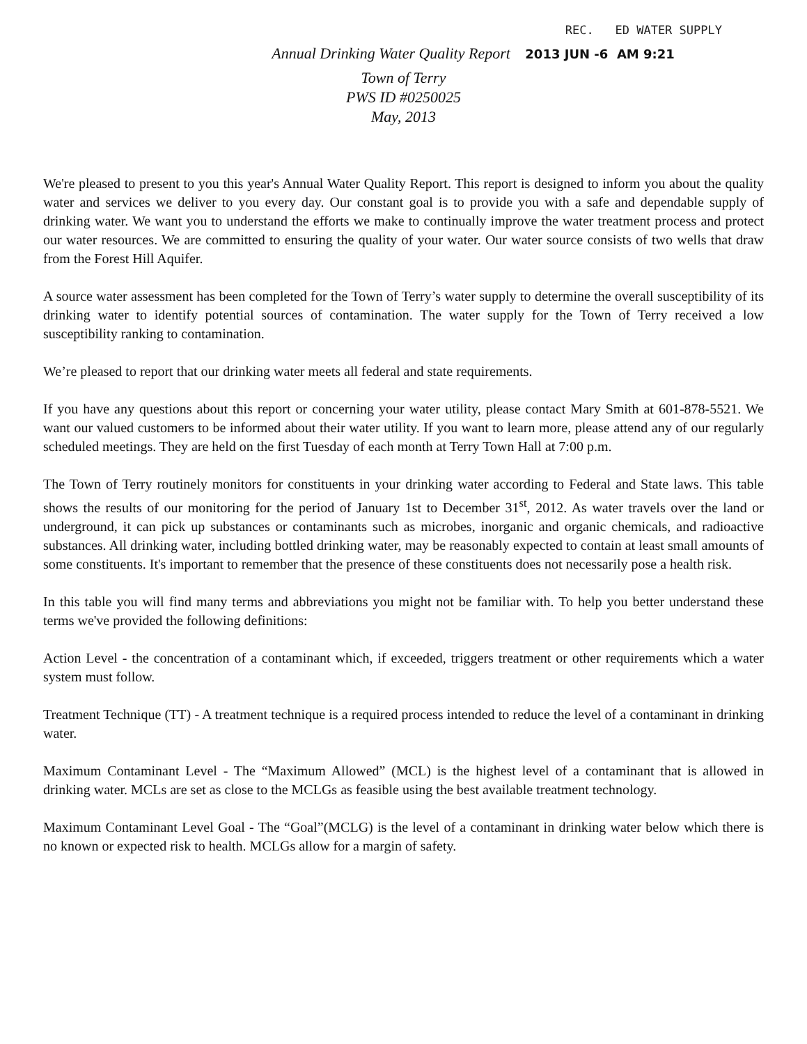REC. ED WATER SUPPLY
Annual Drinking Water Quality Report 2013 JUN -6 AM 9:21
Town of Terry
PWS ID #0250025
May, 2013
We're pleased to present to you this year's Annual Water Quality Report. This report is designed to inform you about the quality water and services we deliver to you every day. Our constant goal is to provide you with a safe and dependable supply of drinking water. We want you to understand the efforts we make to continually improve the water treatment process and protect our water resources. We are committed to ensuring the quality of your water. Our water source consists of two wells that draw from the Forest Hill Aquifer.
A source water assessment has been completed for the Town of Terry’s water supply to determine the overall susceptibility of its drinking water to identify potential sources of contamination. The water supply for the Town of Terry received a low susceptibility ranking to contamination.
We’re pleased to report that our drinking water meets all federal and state requirements.
If you have any questions about this report or concerning your water utility, please contact Mary Smith at 601-878-5521. We want our valued customers to be informed about their water utility. If you want to learn more, please attend any of our regularly scheduled meetings. They are held on the first Tuesday of each month at Terry Town Hall at 7:00 p.m.
The Town of Terry routinely monitors for constituents in your drinking water according to Federal and State laws. This table shows the results of our monitoring for the period of January 1st to December 31<sup>st</sup>, 2012. As water travels over the land or underground, it can pick up substances or contaminants such as microbes, inorganic and organic chemicals, and radioactive substances. All drinking water, including bottled drinking water, may be reasonably expected to contain at least small amounts of some constituents. It's important to remember that the presence of these constituents does not necessarily pose a health risk.
In this table you will find many terms and abbreviations you might not be familiar with. To help you better understand these terms we've provided the following definitions:
Action Level - the concentration of a contaminant which, if exceeded, triggers treatment or other requirements which a water system must follow.
Treatment Technique (TT) - A treatment technique is a required process intended to reduce the level of a contaminant in drinking water.
Maximum Contaminant Level - The “Maximum Allowed” (MCL) is the highest level of a contaminant that is allowed in drinking water. MCLs are set as close to the MCLGs as feasible using the best available treatment technology.
Maximum Contaminant Level Goal - The “Goal”(MCLG) is the level of a contaminant in drinking water below which there is no known or expected risk to health. MCLGs allow for a margin of safety.